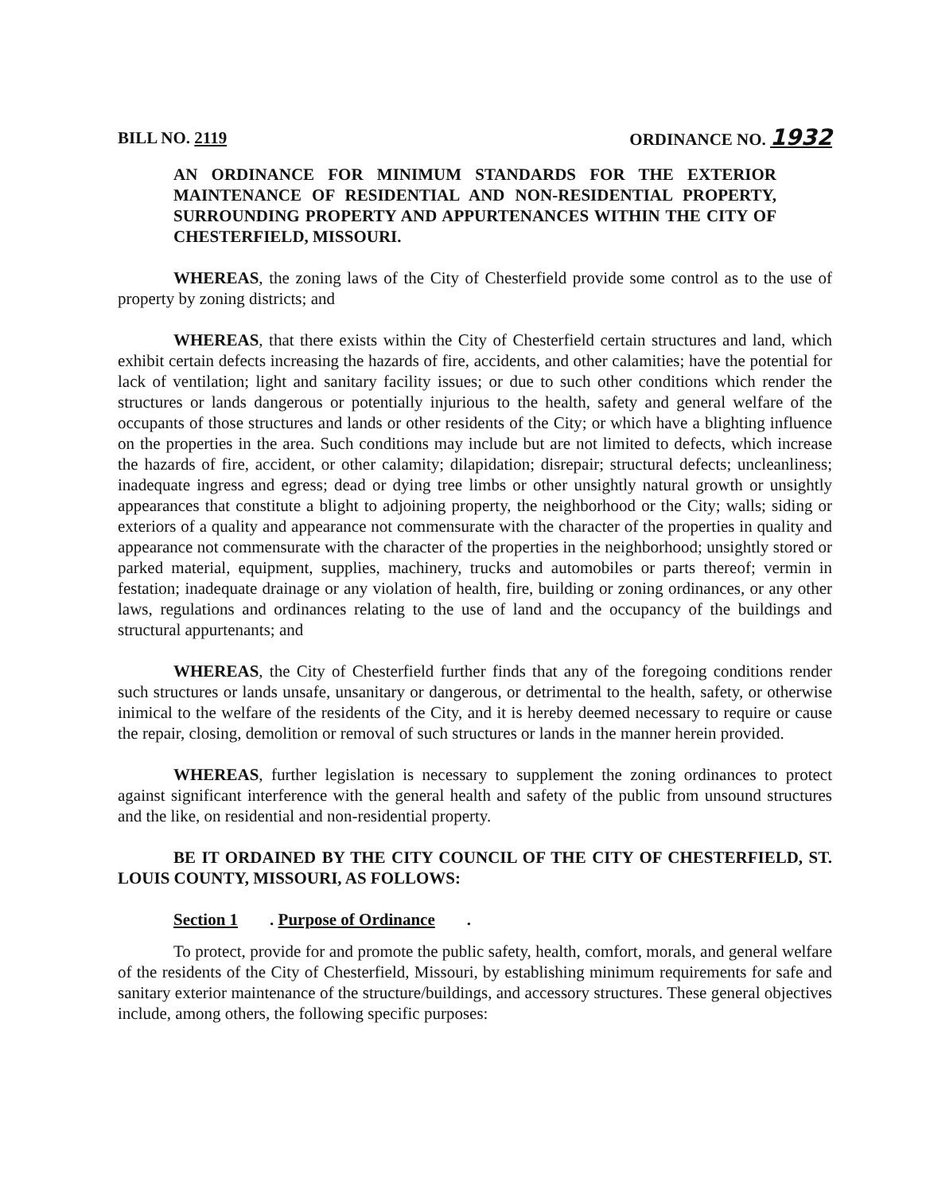BILL NO. 2119 ORDINANCE NO. 1932
AN ORDINANCE FOR MINIMUM STANDARDS FOR THE EXTERIOR MAINTENANCE OF RESIDENTIAL AND NON-RESIDENTIAL PROPERTY, SURROUNDING PROPERTY AND APPURTENANCES WITHIN THE CITY OF CHESTERFIELD, MISSOURI.
WHEREAS, the zoning laws of the City of Chesterfield provide some control as to the use of property by zoning districts; and
WHEREAS, that there exists within the City of Chesterfield certain structures and land, which exhibit certain defects increasing the hazards of fire, accidents, and other calamities; have the potential for lack of ventilation; light and sanitary facility issues; or due to such other conditions which render the structures or lands dangerous or potentially injurious to the health, safety and general welfare of the occupants of those structures and lands or other residents of the City; or which have a blighting influence on the properties in the area. Such conditions may include but are not limited to defects, which increase the hazards of fire, accident, or other calamity; dilapidation; disrepair; structural defects; uncleanliness; inadequate ingress and egress; dead or dying tree limbs or other unsightly natural growth or unsightly appearances that constitute a blight to adjoining property, the neighborhood or the City; walls; siding or exteriors of a quality and appearance not commensurate with the character of the properties in quality and appearance not commensurate with the character of the properties in the neighborhood; unsightly stored or parked material, equipment, supplies, machinery, trucks and automobiles or parts thereof; vermin in festation; inadequate drainage or any violation of health, fire, building or zoning ordinances, or any other laws, regulations and ordinances relating to the use of land and the occupancy of the buildings and structural appurtenants; and
WHEREAS, the City of Chesterfield further finds that any of the foregoing conditions render such structures or lands unsafe, unsanitary or dangerous, or detrimental to the health, safety, or otherwise inimical to the welfare of the residents of the City, and it is hereby deemed necessary to require or cause the repair, closing, demolition or removal of such structures or lands in the manner herein provided.
WHEREAS, further legislation is necessary to supplement the zoning ordinances to protect against significant interference with the general health and safety of the public from unsound structures and the like, on residential and non-residential property.
BE IT ORDAINED BY THE CITY COUNCIL OF THE CITY OF CHESTERFIELD, ST. LOUIS COUNTY, MISSOURI, AS FOLLOWS:
Section 1. Purpose of Ordinance.
To protect, provide for and promote the public safety, health, comfort, morals, and general welfare of the residents of the City of Chesterfield, Missouri, by establishing minimum requirements for safe and sanitary exterior maintenance of the structure/buildings, and accessory structures. These general objectives include, among others, the following specific purposes: